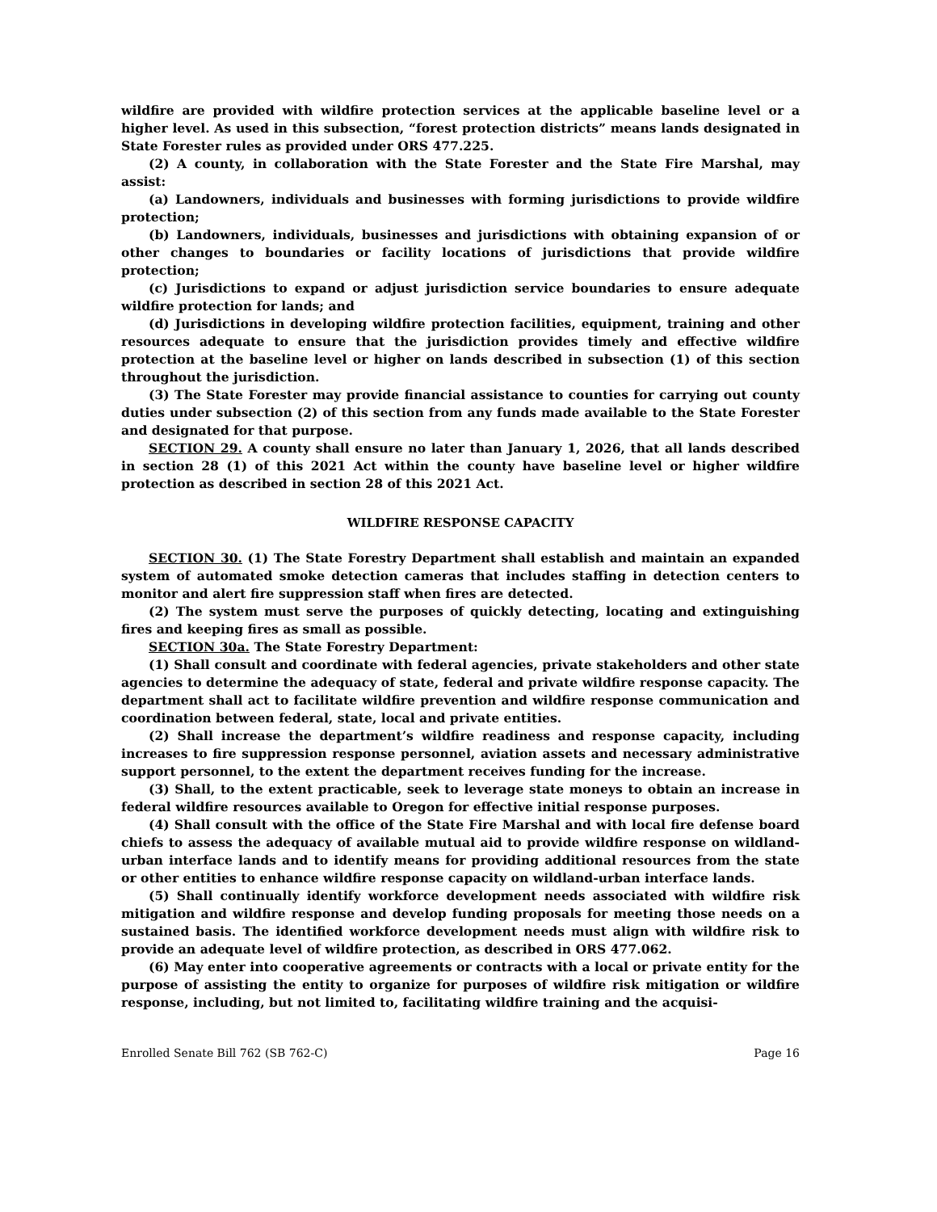wildfire are provided with wildfire protection services at the applicable baseline level or a higher level. As used in this subsection, “forest protection districts” means lands designated in State Forester rules as provided under ORS 477.225.
(2) A county, in collaboration with the State Forester and the State Fire Marshal, may assist:
(a) Landowners, individuals and businesses with forming jurisdictions to provide wildfire protection;
(b) Landowners, individuals, businesses and jurisdictions with obtaining expansion of or other changes to boundaries or facility locations of jurisdictions that provide wildfire protection;
(c) Jurisdictions to expand or adjust jurisdiction service boundaries to ensure adequate wildfire protection for lands; and
(d) Jurisdictions in developing wildfire protection facilities, equipment, training and other resources adequate to ensure that the jurisdiction provides timely and effective wildfire protection at the baseline level or higher on lands described in subsection (1) of this section throughout the jurisdiction.
(3) The State Forester may provide financial assistance to counties for carrying out county duties under subsection (2) of this section from any funds made available to the State Forester and designated for that purpose.
SECTION 29. A county shall ensure no later than January 1, 2026, that all lands described in section 28 (1) of this 2021 Act within the county have baseline level or higher wildfire protection as described in section 28 of this 2021 Act.
WILDFIRE RESPONSE CAPACITY
SECTION 30. (1) The State Forestry Department shall establish and maintain an expanded system of automated smoke detection cameras that includes staffing in detection centers to monitor and alert fire suppression staff when fires are detected.
(2) The system must serve the purposes of quickly detecting, locating and extinguishing fires and keeping fires as small as possible.
SECTION 30a. The State Forestry Department:
(1) Shall consult and coordinate with federal agencies, private stakeholders and other state agencies to determine the adequacy of state, federal and private wildfire response capacity. The department shall act to facilitate wildfire prevention and wildfire response communication and coordination between federal, state, local and private entities.
(2) Shall increase the department’s wildfire readiness and response capacity, including increases to fire suppression response personnel, aviation assets and necessary administrative support personnel, to the extent the department receives funding for the increase.
(3) Shall, to the extent practicable, seek to leverage state moneys to obtain an increase in federal wildfire resources available to Oregon for effective initial response purposes.
(4) Shall consult with the office of the State Fire Marshal and with local fire defense board chiefs to assess the adequacy of available mutual aid to provide wildfire response on wildland-urban interface lands and to identify means for providing additional resources from the state or other entities to enhance wildfire response capacity on wildland-urban interface lands.
(5) Shall continually identify workforce development needs associated with wildfire risk mitigation and wildfire response and develop funding proposals for meeting those needs on a sustained basis. The identified workforce development needs must align with wildfire risk to provide an adequate level of wildfire protection, as described in ORS 477.062.
(6) May enter into cooperative agreements or contracts with a local or private entity for the purpose of assisting the entity to organize for purposes of wildfire risk mitigation or wildfire response, including, but not limited to, facilitating wildfire training and the acquisi-
Enrolled Senate Bill 762 (SB 762-C) Page 16